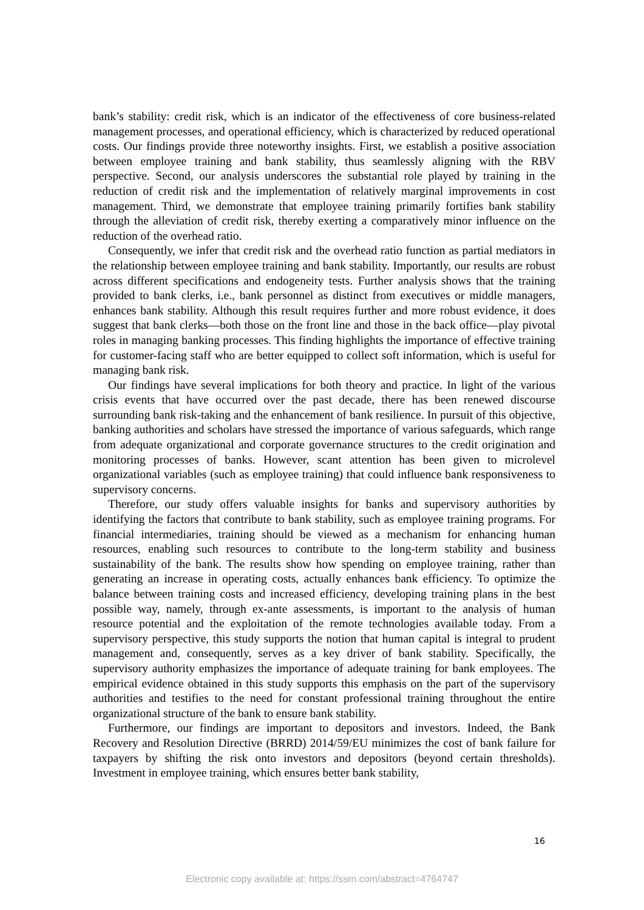bank’s stability: credit risk, which is an indicator of the effectiveness of core business-related management processes, and operational efficiency, which is characterized by reduced operational costs. Our findings provide three noteworthy insights. First, we establish a positive association between employee training and bank stability, thus seamlessly aligning with the RBV perspective. Second, our analysis underscores the substantial role played by training in the reduction of credit risk and the implementation of relatively marginal improvements in cost management. Third, we demonstrate that employee training primarily fortifies bank stability through the alleviation of credit risk, thereby exerting a comparatively minor influence on the reduction of the overhead ratio.
Consequently, we infer that credit risk and the overhead ratio function as partial mediators in the relationship between employee training and bank stability. Importantly, our results are robust across different specifications and endogeneity tests. Further analysis shows that the training provided to bank clerks, i.e., bank personnel as distinct from executives or middle managers, enhances bank stability. Although this result requires further and more robust evidence, it does suggest that bank clerks—both those on the front line and those in the back office—play pivotal roles in managing banking processes. This finding highlights the importance of effective training for customer-facing staff who are better equipped to collect soft information, which is useful for managing bank risk.
Our findings have several implications for both theory and practice. In light of the various crisis events that have occurred over the past decade, there has been renewed discourse surrounding bank risk-taking and the enhancement of bank resilience. In pursuit of this objective, banking authorities and scholars have stressed the importance of various safeguards, which range from adequate organizational and corporate governance structures to the credit origination and monitoring processes of banks. However, scant attention has been given to microlevel organizational variables (such as employee training) that could influence bank responsiveness to supervisory concerns.
Therefore, our study offers valuable insights for banks and supervisory authorities by identifying the factors that contribute to bank stability, such as employee training programs. For financial intermediaries, training should be viewed as a mechanism for enhancing human resources, enabling such resources to contribute to the long-term stability and business sustainability of the bank. The results show how spending on employee training, rather than generating an increase in operating costs, actually enhances bank efficiency. To optimize the balance between training costs and increased efficiency, developing training plans in the best possible way, namely, through ex-ante assessments, is important to the analysis of human resource potential and the exploitation of the remote technologies available today. From a supervisory perspective, this study supports the notion that human capital is integral to prudent management and, consequently, serves as a key driver of bank stability. Specifically, the supervisory authority emphasizes the importance of adequate training for bank employees. The empirical evidence obtained in this study supports this emphasis on the part of the supervisory authorities and testifies to the need for constant professional training throughout the entire organizational structure of the bank to ensure bank stability.
Furthermore, our findings are important to depositors and investors. Indeed, the Bank Recovery and Resolution Directive (BRRD) 2014/59/EU minimizes the cost of bank failure for taxpayers by shifting the risk onto investors and depositors (beyond certain thresholds). Investment in employee training, which ensures better bank stability,
16
Electronic copy available at: https://ssrn.com/abstract=4764747